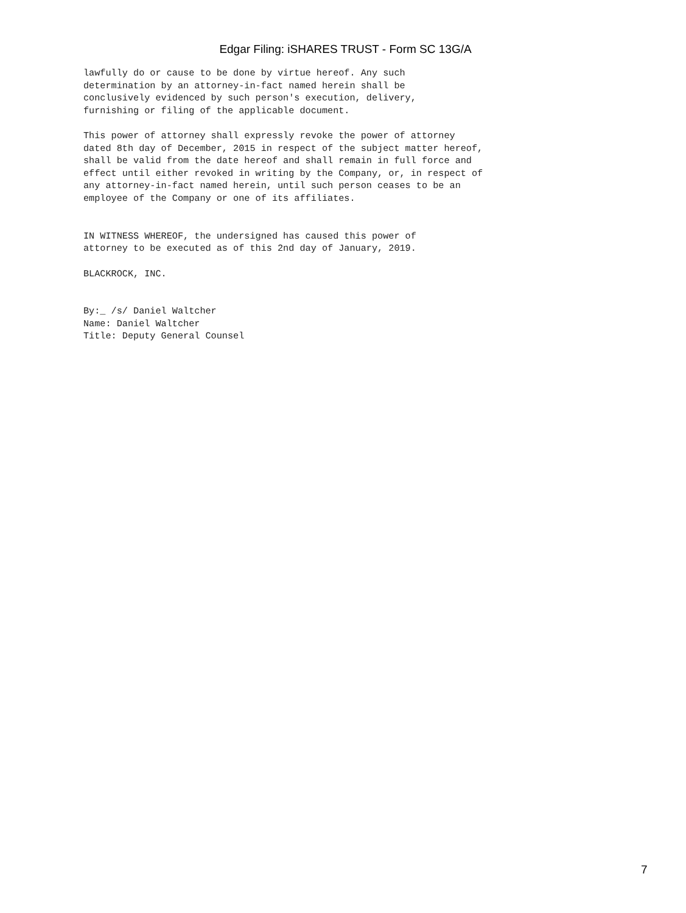Edgar Filing: iSHARES TRUST - Form SC 13G/A
lawfully do or cause to be done by virtue hereof. Any such
determination by an attorney-in-fact named herein shall be
conclusively evidenced by such person's execution, delivery,
furnishing or filing of the applicable document.

This power of attorney shall expressly revoke the power of attorney
dated 8th day of December, 2015 in respect of the subject matter hereof,
shall be valid from the date hereof and shall remain in full force and
effect until either revoked in writing by the Company, or, in respect of
any attorney-in-fact named herein, until such person ceases to be an
employee of the Company or one of its affiliates.


IN WITNESS WHEREOF, the undersigned has caused this power of
attorney to be executed as of this 2nd day of January, 2019.

BLACKROCK, INC.


By:_ /s/ Daniel Waltcher
Name: Daniel Waltcher
Title: Deputy General Counsel
7